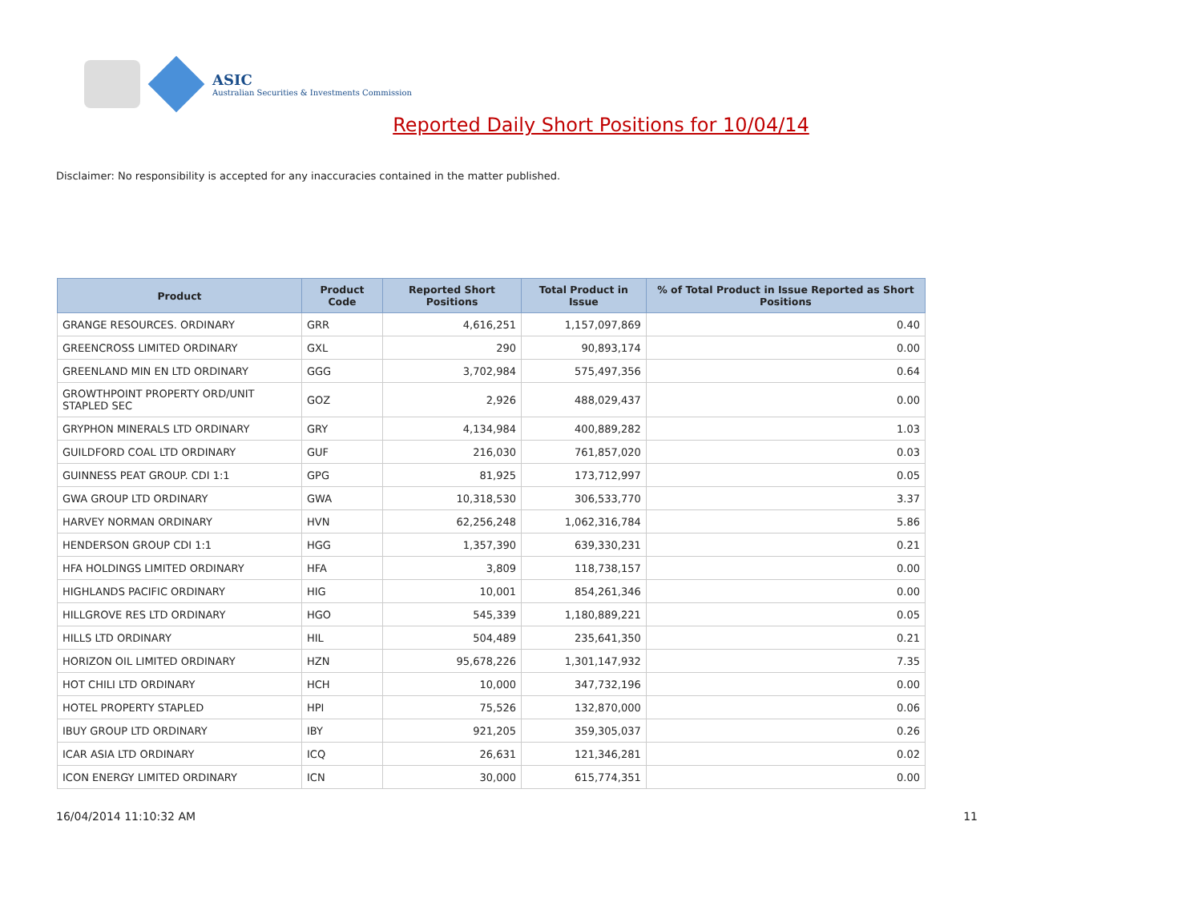ASIC
Australian Securities & Investments Commission
Reported Daily Short Positions for 10/04/14
Disclaimer: No responsibility is accepted for any inaccuracies contained in the matter published.
| Product | Product Code | Reported Short Positions | Total Product in Issue | % of Total Product in Issue Reported as Short Positions |
| --- | --- | --- | --- | --- |
| GRANGE RESOURCES. ORDINARY | GRR | 4,616,251 | 1,157,097,869 | 0.40 |
| GREENCROSS LIMITED ORDINARY | GXL | 290 | 90,893,174 | 0.00 |
| GREENLAND MIN EN LTD ORDINARY | GGG | 3,702,984 | 575,497,356 | 0.64 |
| GROWTHPOINT PROPERTY ORD/UNIT STAPLED SEC | GOZ | 2,926 | 488,029,437 | 0.00 |
| GRYPHON MINERALS LTD ORDINARY | GRY | 4,134,984 | 400,889,282 | 1.03 |
| GUILDFORD COAL LTD ORDINARY | GUF | 216,030 | 761,857,020 | 0.03 |
| GUINNESS PEAT GROUP. CDI 1:1 | GPG | 81,925 | 173,712,997 | 0.05 |
| GWA GROUP LTD ORDINARY | GWA | 10,318,530 | 306,533,770 | 3.37 |
| HARVEY NORMAN ORDINARY | HVN | 62,256,248 | 1,062,316,784 | 5.86 |
| HENDERSON GROUP CDI 1:1 | HGG | 1,357,390 | 639,330,231 | 0.21 |
| HFA HOLDINGS LIMITED ORDINARY | HFA | 3,809 | 118,738,157 | 0.00 |
| HIGHLANDS PACIFIC ORDINARY | HIG | 10,001 | 854,261,346 | 0.00 |
| HILLGROVE RES LTD ORDINARY | HGO | 545,339 | 1,180,889,221 | 0.05 |
| HILLS LTD ORDINARY | HIL | 504,489 | 235,641,350 | 0.21 |
| HORIZON OIL LIMITED ORDINARY | HZN | 95,678,226 | 1,301,147,932 | 7.35 |
| HOT CHILI LTD ORDINARY | HCH | 10,000 | 347,732,196 | 0.00 |
| HOTEL PROPERTY STAPLED | HPI | 75,526 | 132,870,000 | 0.06 |
| IBUY GROUP LTD ORDINARY | IBY | 921,205 | 359,305,037 | 0.26 |
| ICAR ASIA LTD ORDINARY | ICQ | 26,631 | 121,346,281 | 0.02 |
| ICON ENERGY LIMITED ORDINARY | ICN | 30,000 | 615,774,351 | 0.00 |
16/04/2014 11:10:32 AM 11